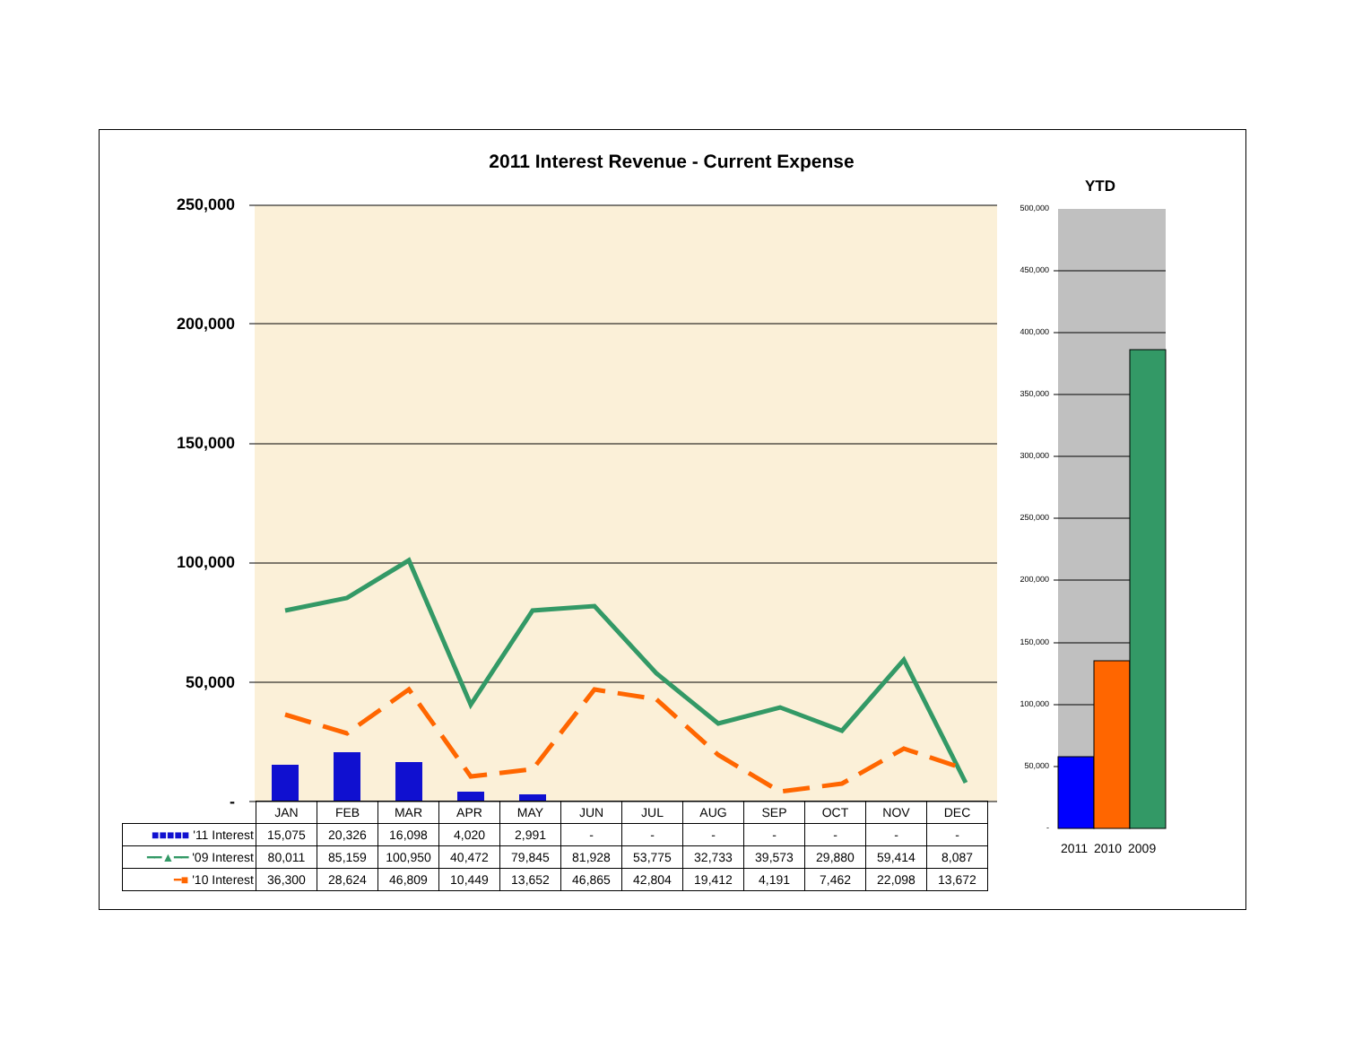2011 Interest Revenue - Current Expense
YTD
250,000
200,000
150,000
100,000
50,000
-
500,000
450,000
400,000
350,000
300,000
250,000
200,000
150,000
100,000
50,000
-
| | JAN | FEB | MAR | APR | MAY | JUN | JUL | AUG | SEP | OCT | NOV | DEC |
| --- | --- | --- | --- | --- | --- | --- | --- | --- | --- | --- | --- | --- |
| ■■■■■ '11 Interest | 15,075 | 20,326 | 16,098 | 4,020 | 2,991 | - | - | - | - | - | - | - |
| ━━▲━━ '09 Interest | 80,011 | 85,159 | 100,950 | 40,472 | 79,845 | 81,928 | 53,775 | 32,733 | 39,573 | 29,880 | 59,414 | 8,087 |
| ━■ '10 Interest | 36,300 | 28,624 | 46,809 | 10,449 | 13,652 | 46,865 | 42,804 | 19,412 | 4,191 | 7,462 | 22,098 | 13,672 |
2011 2010 2009